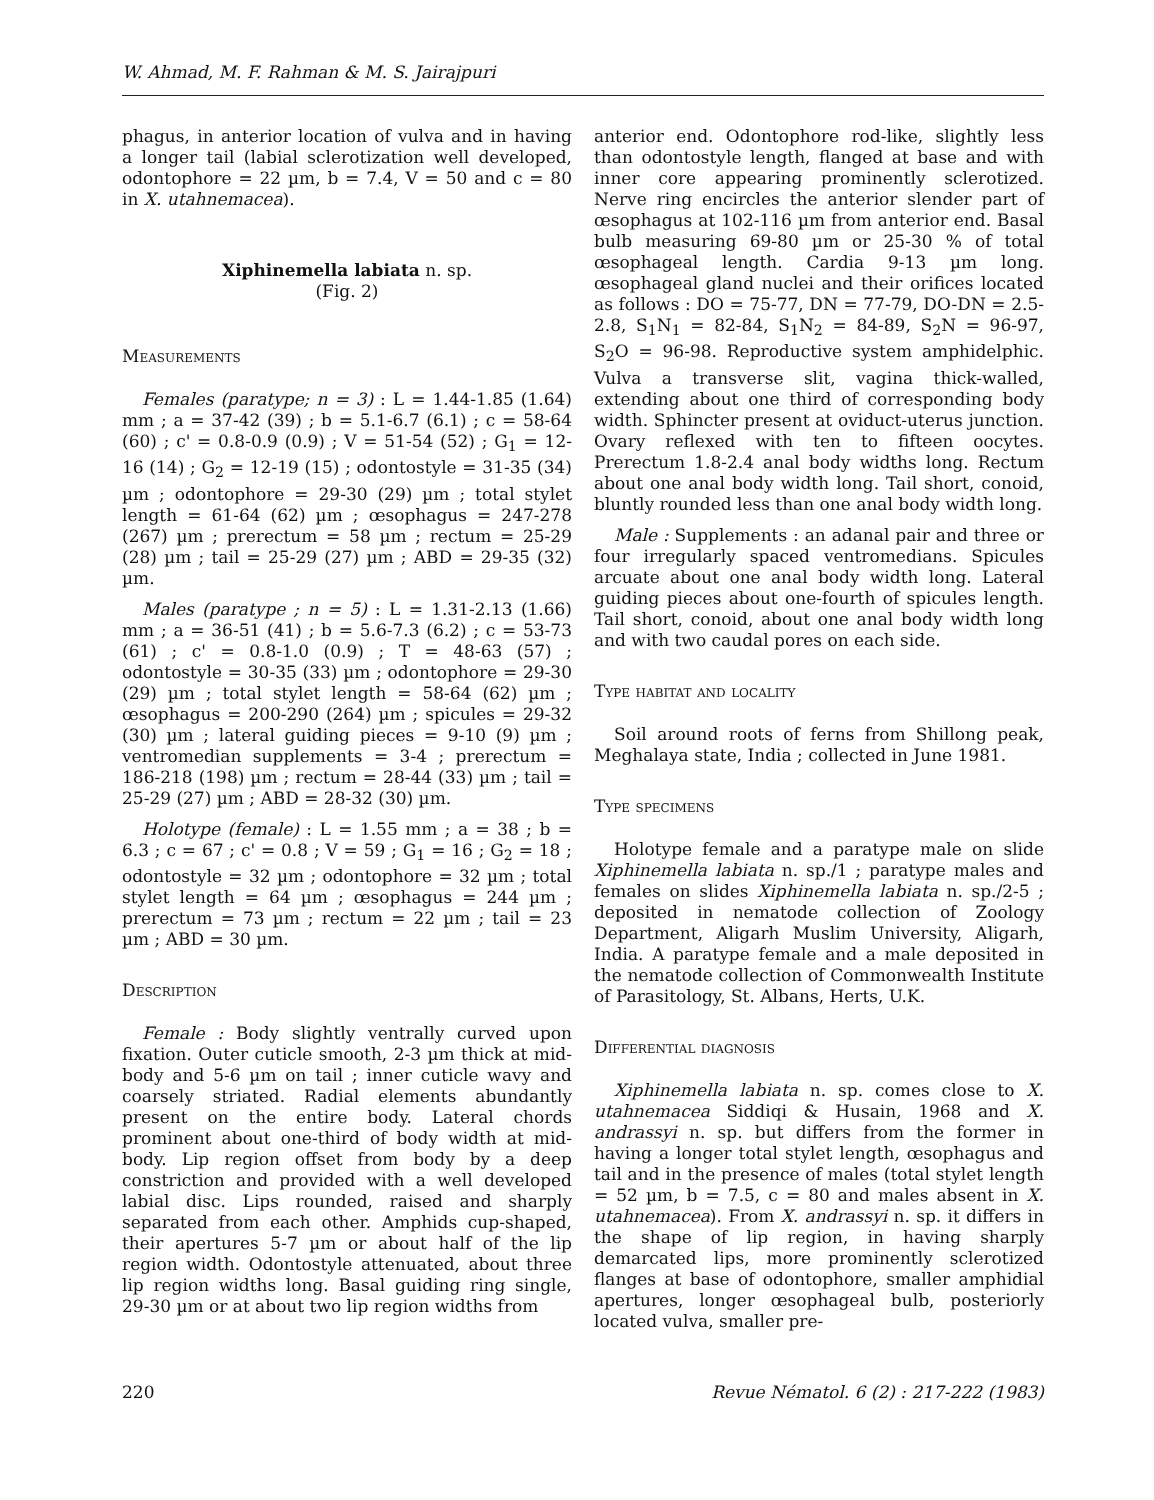W. Ahmad, M. F. Rahman & M. S. Jairajpuri
phagus, in anterior location of vulva and in having a longer tail (labial sclerotization well developed, odontophore = 22 µm, b = 7.4, V = 50 and c = 80 in X. utahnemacea).
Xiphinemella labiata n. sp.
(Fig. 2)
Measurements
Females (paratype; n = 3) : L = 1.44-1.85 (1.64) mm ; a = 37-42 (39) ; b = 5.1-6.7 (6.1) ; c = 58-64 (60) ; c' = 0.8-0.9 (0.9) ; V = 51-54 (52) ; G<sub>1</sub> = 12-16 (14) ; G<sub>2</sub> = 12-19 (15) ; odontostyle = 31-35 (34) µm ; odontophore = 29-30 (29) µm ; total stylet length = 61-64 (62) µm ; œsophagus = 247-278 (267) µm ; prerectum = 58 µm ; rectum = 25-29 (28) µm ; tail = 25-29 (27) µm ; ABD = 29-35 (32) µm.
Males (paratype ; n = 5) : L = 1.31-2.13 (1.66) mm ; a = 36-51 (41) ; b = 5.6-7.3 (6.2) ; c = 53-73 (61) ; c' = 0.8-1.0 (0.9) ; T = 48-63 (57) ; odontostyle = 30-35 (33) µm ; odontophore = 29-30 (29) µm ; total stylet length = 58-64 (62) µm ; œsophagus = 200-290 (264) µm ; spicules = 29-32 (30) µm ; lateral guiding pieces = 9-10 (9) µm ; ventromedian supplements = 3-4 ; prerectum = 186-218 (198) µm ; rectum = 28-44 (33) µm ; tail = 25-29 (27) µm ; ABD = 28-32 (30) µm.
Holotype (female) : L = 1.55 mm ; a = 38 ; b = 6.3 ; c = 67 ; c' = 0.8 ; V = 59 ; G<sub>1</sub> = 16 ; G<sub>2</sub> = 18 ; odontostyle = 32 µm ; odontophore = 32 µm ; total stylet length = 64 µm ; œsophagus = 244 µm ; prerectum = 73 µm ; rectum = 22 µm ; tail = 23 µm ; ABD = 30 µm.
Description
Female : Body slightly ventrally curved upon fixation. Outer cuticle smooth, 2-3 µm thick at mid-body and 5-6 µm on tail ; inner cuticle wavy and coarsely striated. Radial elements abundantly present on the entire body. Lateral chords prominent about one-third of body width at mid-body. Lip region offset from body by a deep constriction and provided with a well developed labial disc. Lips rounded, raised and sharply separated from each other. Amphids cup-shaped, their apertures 5-7 µm or about half of the lip region width. Odontostyle attenuated, about three lip region widths long. Basal guiding ring single, 29-30 µm or at about two lip region widths from
anterior end. Odontophore rod-like, slightly less than odontostyle length, flanged at base and with inner core appearing prominently sclerotized. Nerve ring encircles the anterior slender part of œsophagus at 102-116 µm from anterior end. Basal bulb measuring 69-80 µm or 25-30 % of total œsophageal length. Cardia 9-13 µm long. œsophageal gland nuclei and their orifices located as follows : DO = 75-77, DN = 77-79, DO-DN = 2.5-2.8, S<sub>1</sub>N<sub>1</sub> = 82-84, S<sub>1</sub>N<sub>2</sub> = 84-89, S<sub>2</sub>N = 96-97, S<sub>2</sub>O = 96-98. Reproductive system amphidelphic. Vulva a transverse slit, vagina thick-walled, extending about one third of corresponding body width. Sphincter present at oviduct-uterus junction. Ovary reflexed with ten to fifteen oocytes. Prerectum 1.8-2.4 anal body widths long. Rectum about one anal body width long. Tail short, conoid, bluntly rounded less than one anal body width long.
Male : Supplements : an adanal pair and three or four irregularly spaced ventromedians. Spicules arcuate about one anal body width long. Lateral guiding pieces about one-fourth of spicules length. Tail short, conoid, about one anal body width long and with two caudal pores on each side.
Type habitat and locality
Soil around roots of ferns from Shillong peak, Meghalaya state, India ; collected in June 1981.
Type specimens
Holotype female and a paratype male on slide Xiphinemella labiata n. sp./1 ; paratype males and females on slides Xiphinemella labiata n. sp./2-5 ; deposited in nematode collection of Zoology Department, Aligarh Muslim University, Aligarh, India. A paratype female and a male deposited in the nematode collection of Commonwealth Institute of Parasitology, St. Albans, Herts, U.K.
Differential diagnosis
Xiphinemella labiata n. sp. comes close to X. utahnemacea Siddiqi & Husain, 1968 and X. andrassyi n. sp. but differs from the former in having a longer total stylet length, œsophagus and tail and in the presence of males (total stylet length = 52 µm, b = 7.5, c = 80 and males absent in X. utahnemacea). From X. andrassyi n. sp. it differs in the shape of lip region, in having sharply demarcated lips, more prominently sclerotized flanges at base of odontophore, smaller amphidial apertures, longer œsophageal bulb, posteriorly located vulva, smaller pre-
220 Revue Nématol. 6 (2) : 217-222 (1983)